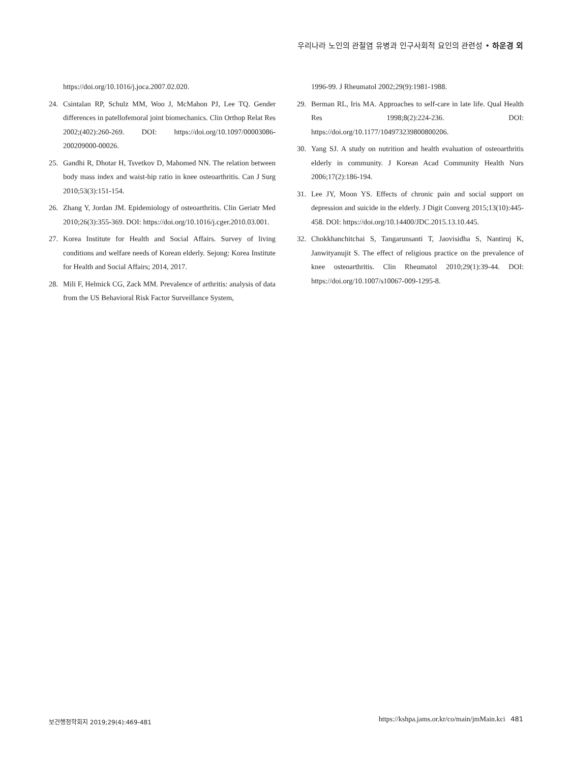우리나라 노인의 관절염 유병과 인구사회적 요인의 관련성 • 하운경 외
https://doi.org/10.1016/j.joca.2007.02.020.
24. Csintalan RP, Schulz MM, Woo J, McMahon PJ, Lee TQ. Gender differences in patellofemoral joint biomechanics. Clin Orthop Relat Res 2002;(402):260-269. DOI: https://doi.org/10.1097/00003086-200209000-00026.
25. Gandhi R, Dhotar H, Tsvetkov D, Mahomed NN. The relation between body mass index and waist-hip ratio in knee osteoarthritis. Can J Surg 2010;53(3):151-154.
26. Zhang Y, Jordan JM. Epidemiology of osteoarthritis. Clin Geriatr Med 2010;26(3):355-369. DOI: https://doi.org/10.1016/j.cger.2010.03.001.
27. Korea Institute for Health and Social Affairs. Survey of living conditions and welfare needs of Korean elderly. Sejong: Korea Institute for Health and Social Affairs; 2014, 2017.
28. Mili F, Helmick CG, Zack MM. Prevalence of arthritis: analysis of data from the US Behavioral Risk Factor Surveillance System,
1996-99. J Rheumatol 2002;29(9):1981-1988.
29. Berman RL, Iris MA. Approaches to self-care in late life. Qual Health Res 1998;8(2):224-236. DOI: https://doi.org/10.1177/104973239800800206.
30. Yang SJ. A study on nutrition and health evaluation of osteoarthritis elderly in community. J Korean Acad Community Health Nurs 2006;17(2):186-194.
31. Lee JY, Moon YS. Effects of chronic pain and social support on depression and suicide in the elderly. J Digit Converg 2015;13(10):445-458. DOI: https://doi.org/10.14400/JDC.2015.13.10.445.
32. Chokkhanchitchai S, Tangarunsanti T, Jaovisidha S, Nantiruj K, Janwityanujit S. The effect of religious practice on the prevalence of knee osteoarthritis. Clin Rheumatol 2010;29(1):39-44. DOI: https://doi.org/10.1007/s10067-009-1295-8.
보건행정학회지 2019;29(4):469-481
https://kshpa.jams.or.kr/co/main/jmMain.kci 481